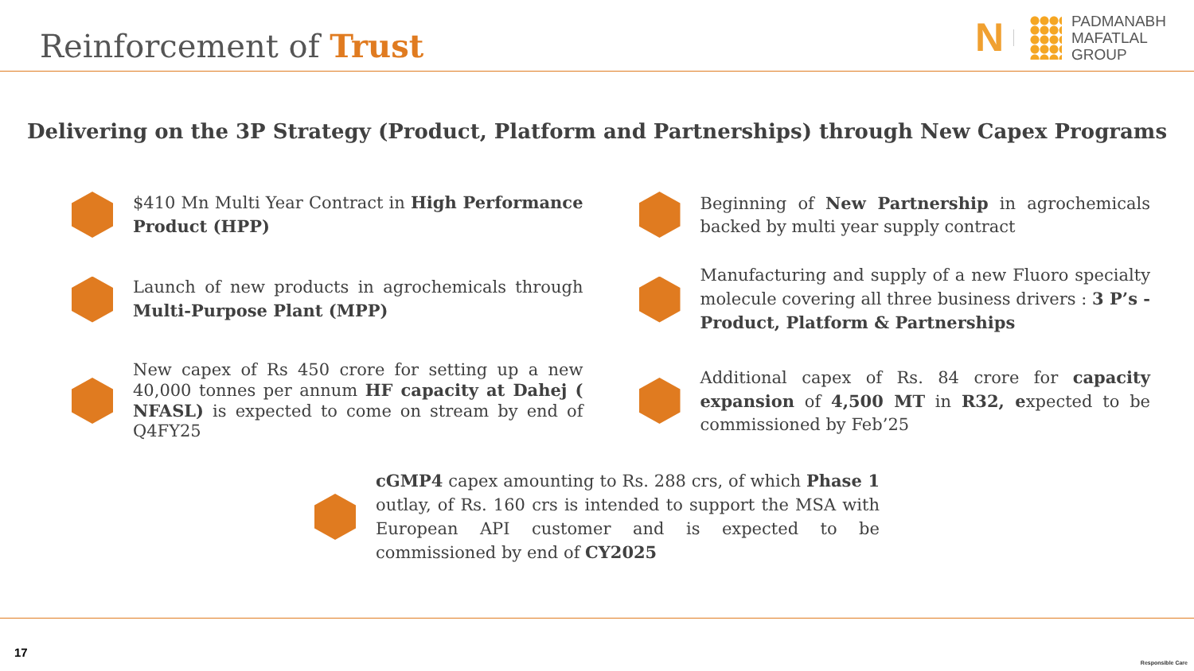Reinforcement of Trust
N PADMANABH
MAFATLAL
GROUP
Delivering on the 3P Strategy (Product, Platform and Partnerships) through New Capex Programs
$410 Mn Multi Year Contract in High Performance Product (HPP)
Beginning of New Partnership in agrochemicals backed by multi year supply contract
Launch of new products in agrochemicals through Multi-Purpose Plant (MPP)
Manufacturing and supply of a new Fluoro specialty molecule covering all three business drivers : 3 P’s - Product, Platform & Partnerships
New capex of Rs 450 crore for setting up a new 40,000 tonnes per annum HF capacity at Dahej ( NFASL) is expected to come on stream by end of Q4FY25
Additional capex of Rs. 84 crore for capacity expansion of 4,500 MT in R32, expected to be commissioned by Feb’25
cGMP4 capex amounting to Rs. 288 crs, of which Phase 1 outlay, of Rs. 160 crs is intended to support the MSA with European API customer and is expected to be commissioned by end of CY2025
17
Responsible Care